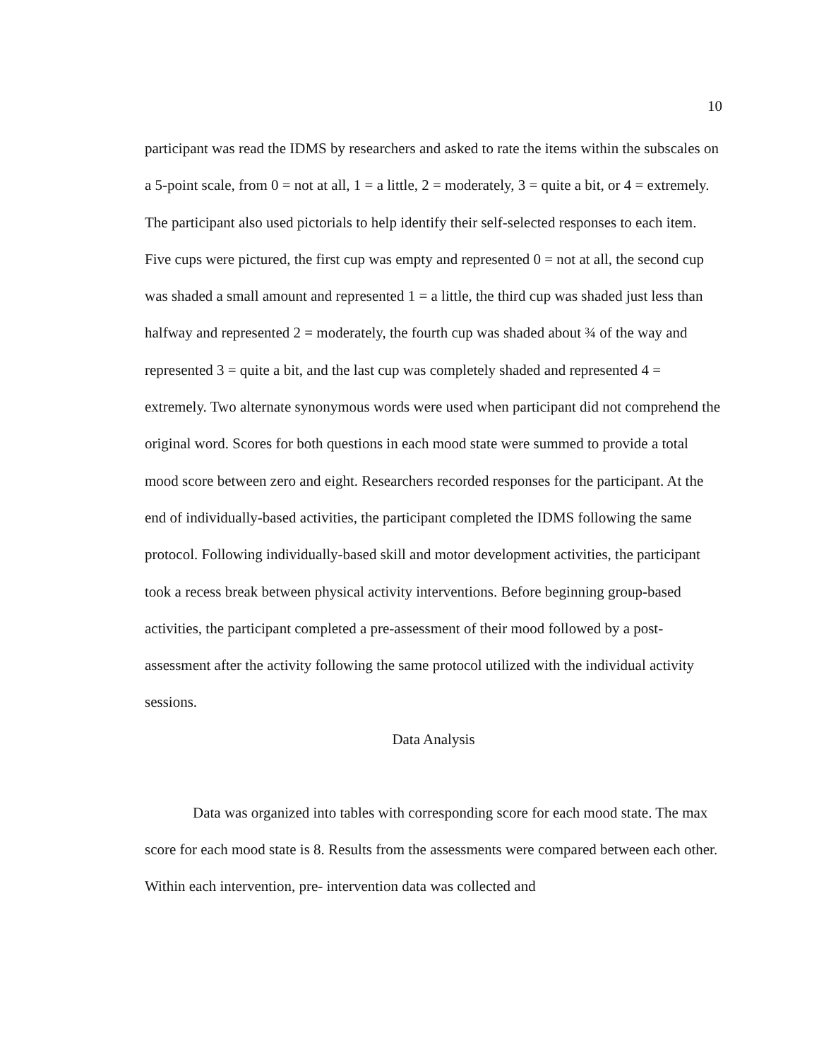10
participant was read the IDMS by researchers and asked to rate the items within the subscales on a 5-point scale, from 0 = not at all, 1 = a little, 2 = moderately, 3 = quite a bit, or 4 = extremely. The participant also used pictorials to help identify their self-selected responses to each item. Five cups were pictured, the first cup was empty and represented 0 = not at all, the second cup was shaded a small amount and represented 1 = a little, the third cup was shaded just less than halfway and represented 2 = moderately, the fourth cup was shaded about ¾ of the way and represented 3 = quite a bit, and the last cup was completely shaded and represented 4 = extremely. Two alternate synonymous words were used when participant did not comprehend the original word. Scores for both questions in each mood state were summed to provide a total mood score between zero and eight. Researchers recorded responses for the participant. At the end of individually-based activities, the participant completed the IDMS following the same protocol. Following individually-based skill and motor development activities, the participant took a recess break between physical activity interventions. Before beginning group-based activities, the participant completed a pre-assessment of their mood followed by a post-assessment after the activity following the same protocol utilized with the individual activity sessions.
Data Analysis
Data was organized into tables with corresponding score for each mood state. The max score for each mood state is 8. Results from the assessments were compared between each other. Within each intervention, pre- intervention data was collected and